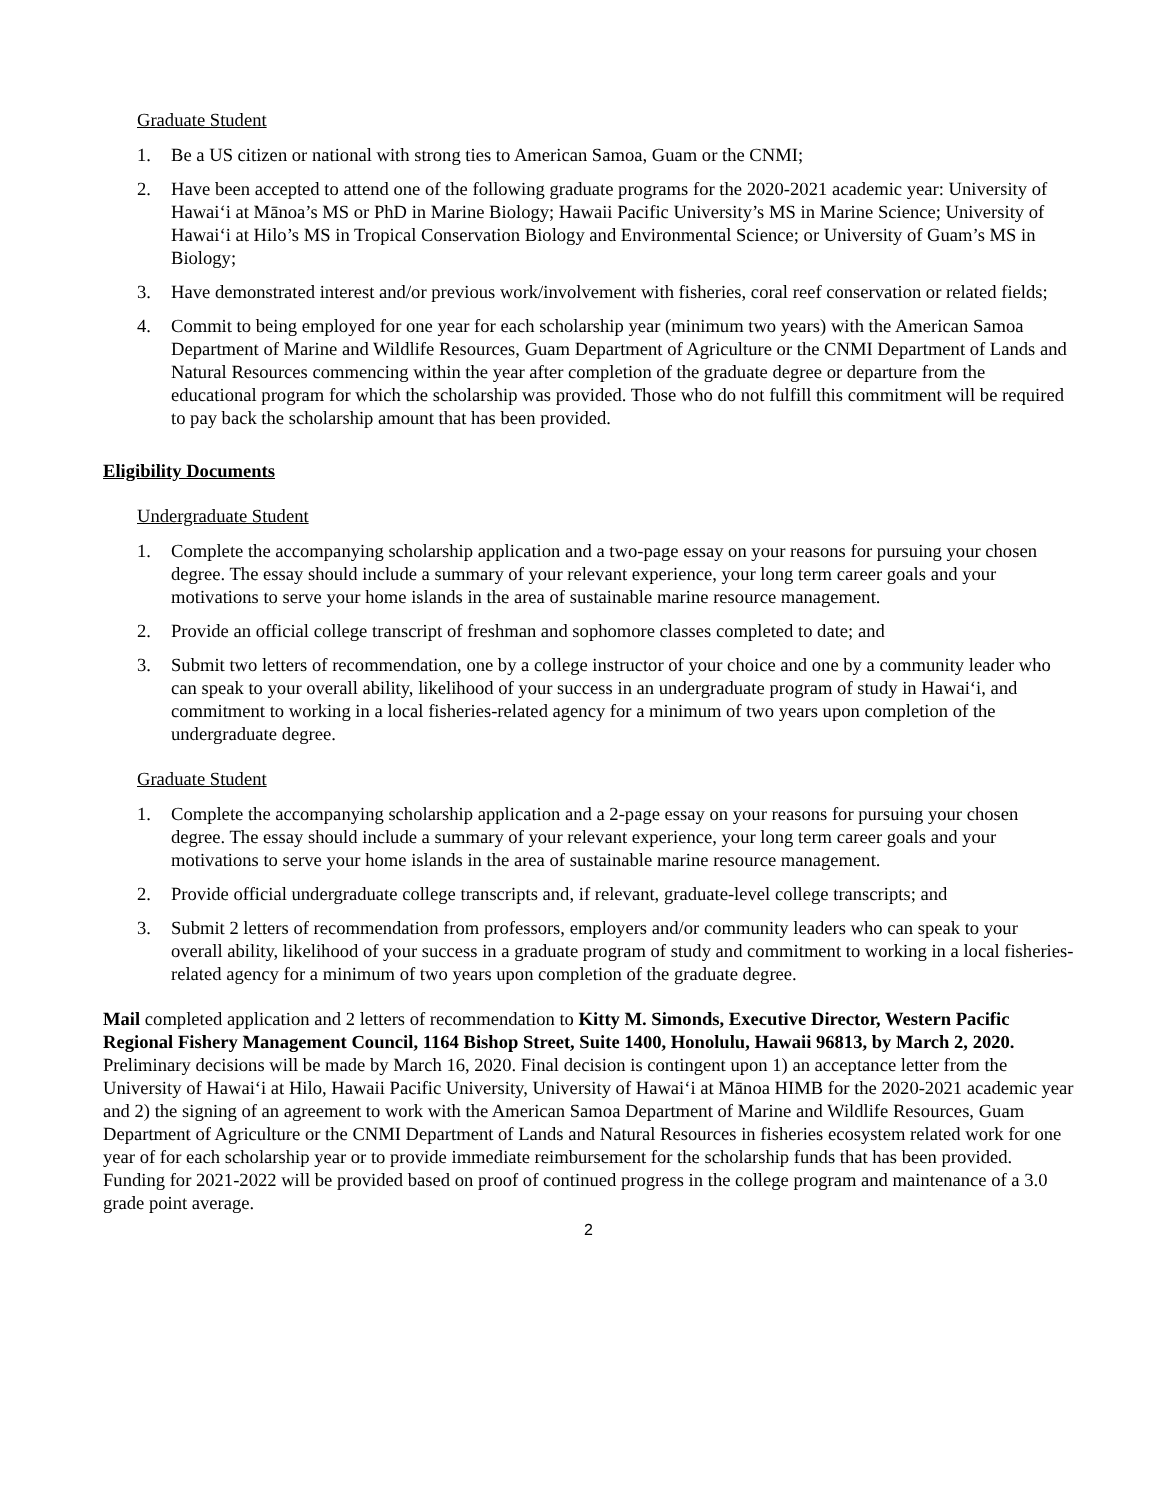Graduate Student
1. Be a US citizen or national with strong ties to American Samoa, Guam or the CNMI;
2. Have been accepted to attend one of the following graduate programs for the 2020-2021 academic year: University of Hawai‘i at Mānoa’s MS or PhD in Marine Biology; Hawaii Pacific University’s MS in Marine Science; University of Hawai‘i at Hilo’s MS in Tropical Conservation Biology and Environmental Science; or University of Guam’s MS in Biology;
3. Have demonstrated interest and/or previous work/involvement with fisheries, coral reef conservation or related fields;
4. Commit to being employed for one year for each scholarship year (minimum two years) with the American Samoa Department of Marine and Wildlife Resources, Guam Department of Agriculture or the CNMI Department of Lands and Natural Resources commencing within the year after completion of the graduate degree or departure from the educational program for which the scholarship was provided. Those who do not fulfill this commitment will be required to pay back the scholarship amount that has been provided.
Eligibility Documents
Undergraduate Student
1. Complete the accompanying scholarship application and a two-page essay on your reasons for pursuing your chosen degree. The essay should include a summary of your relevant experience, your long term career goals and your motivations to serve your home islands in the area of sustainable marine resource management.
2. Provide an official college transcript of freshman and sophomore classes completed to date; and
3. Submit two letters of recommendation, one by a college instructor of your choice and one by a community leader who can speak to your overall ability, likelihood of your success in an undergraduate program of study in Hawai‘i, and commitment to working in a local fisheries-related agency for a minimum of two years upon completion of the undergraduate degree.
Graduate Student
1. Complete the accompanying scholarship application and a 2-page essay on your reasons for pursuing your chosen degree. The essay should include a summary of your relevant experience, your long term career goals and your motivations to serve your home islands in the area of sustainable marine resource management.
2. Provide official undergraduate college transcripts and, if relevant, graduate-level college transcripts; and
3. Submit 2 letters of recommendation from professors, employers and/or community leaders who can speak to your overall ability, likelihood of your success in a graduate program of study and commitment to working in a local fisheries-related agency for a minimum of two years upon completion of the graduate degree.
Mail completed application and 2 letters of recommendation to Kitty M. Simonds, Executive Director, Western Pacific Regional Fishery Management Council, 1164 Bishop Street, Suite 1400, Honolulu, Hawaii 96813, by March 2, 2020. Preliminary decisions will be made by March 16, 2020. Final decision is contingent upon 1) an acceptance letter from the University of Hawai‘i at Hilo, Hawaii Pacific University, University of Hawai‘i at Mānoa HIMB for the 2020-2021 academic year and 2) the signing of an agreement to work with the American Samoa Department of Marine and Wildlife Resources, Guam Department of Agriculture or the CNMI Department of Lands and Natural Resources in fisheries ecosystem related work for one year of for each scholarship year or to provide immediate reimbursement for the scholarship funds that has been provided. Funding for 2021-2022 will be provided based on proof of continued progress in the college program and maintenance of a 3.0 grade point average.
2